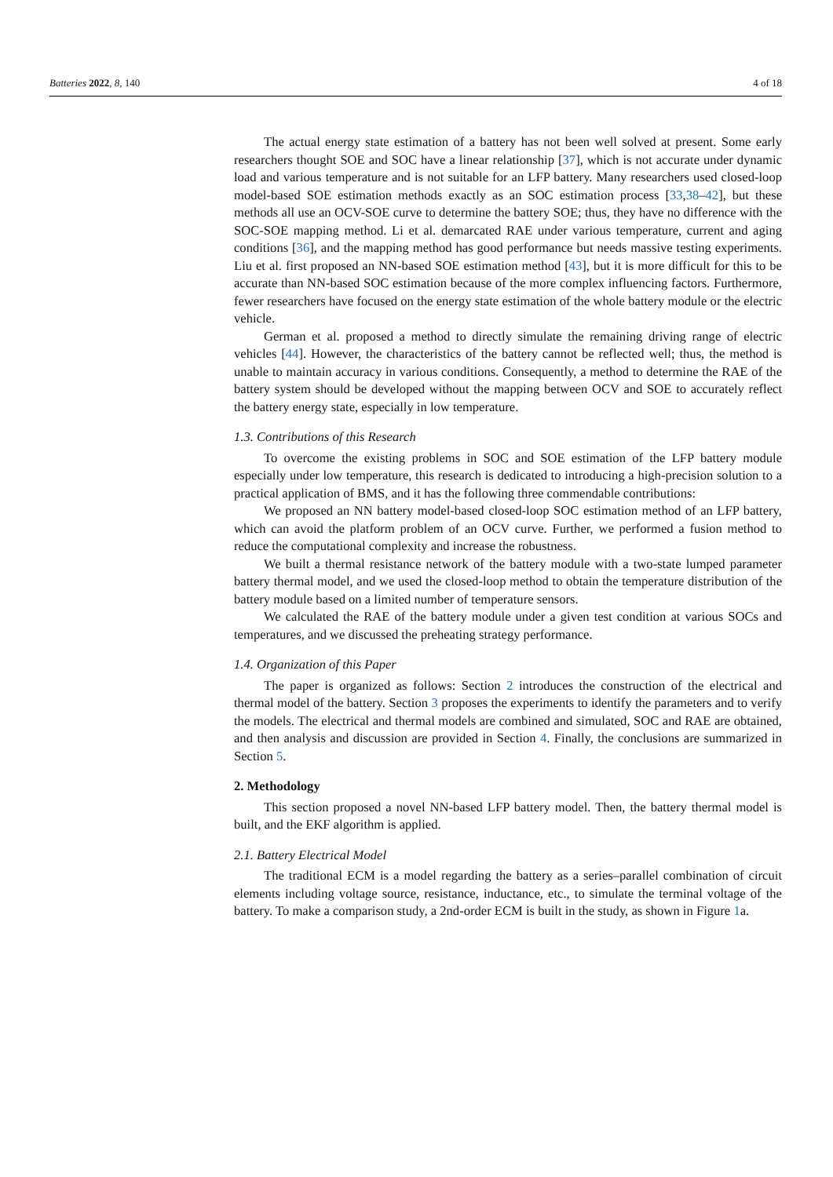Batteries 2022, 8, 140 4 of 18
The actual energy state estimation of a battery has not been well solved at present. Some early researchers thought SOE and SOC have a linear relationship [37], which is not accurate under dynamic load and various temperature and is not suitable for an LFP battery. Many researchers used closed-loop model-based SOE estimation methods exactly as an SOC estimation process [33,38–42], but these methods all use an OCV-SOE curve to determine the battery SOE; thus, they have no difference with the SOC-SOE mapping method. Li et al. demarcated RAE under various temperature, current and aging conditions [36], and the mapping method has good performance but needs massive testing experiments. Liu et al. first proposed an NN-based SOE estimation method [43], but it is more difficult for this to be accurate than NN-based SOC estimation because of the more complex influencing factors. Furthermore, fewer researchers have focused on the energy state estimation of the whole battery module or the electric vehicle.
German et al. proposed a method to directly simulate the remaining driving range of electric vehicles [44]. However, the characteristics of the battery cannot be reflected well; thus, the method is unable to maintain accuracy in various conditions. Consequently, a method to determine the RAE of the battery system should be developed without the mapping between OCV and SOE to accurately reflect the battery energy state, especially in low temperature.
1.3. Contributions of this Research
To overcome the existing problems in SOC and SOE estimation of the LFP battery module especially under low temperature, this research is dedicated to introducing a high-precision solution to a practical application of BMS, and it has the following three commendable contributions:
We proposed an NN battery model-based closed-loop SOC estimation method of an LFP battery, which can avoid the platform problem of an OCV curve. Further, we performed a fusion method to reduce the computational complexity and increase the robustness.
We built a thermal resistance network of the battery module with a two-state lumped parameter battery thermal model, and we used the closed-loop method to obtain the temperature distribution of the battery module based on a limited number of temperature sensors.
We calculated the RAE of the battery module under a given test condition at various SOCs and temperatures, and we discussed the preheating strategy performance.
1.4. Organization of this Paper
The paper is organized as follows: Section 2 introduces the construction of the electrical and thermal model of the battery. Section 3 proposes the experiments to identify the parameters and to verify the models. The electrical and thermal models are combined and simulated, SOC and RAE are obtained, and then analysis and discussion are provided in Section 4. Finally, the conclusions are summarized in Section 5.
2. Methodology
This section proposed a novel NN-based LFP battery model. Then, the battery thermal model is built, and the EKF algorithm is applied.
2.1. Battery Electrical Model
The traditional ECM is a model regarding the battery as a series–parallel combination of circuit elements including voltage source, resistance, inductance, etc., to simulate the terminal voltage of the battery. To make a comparison study, a 2nd-order ECM is built in the study, as shown in Figure 1a.